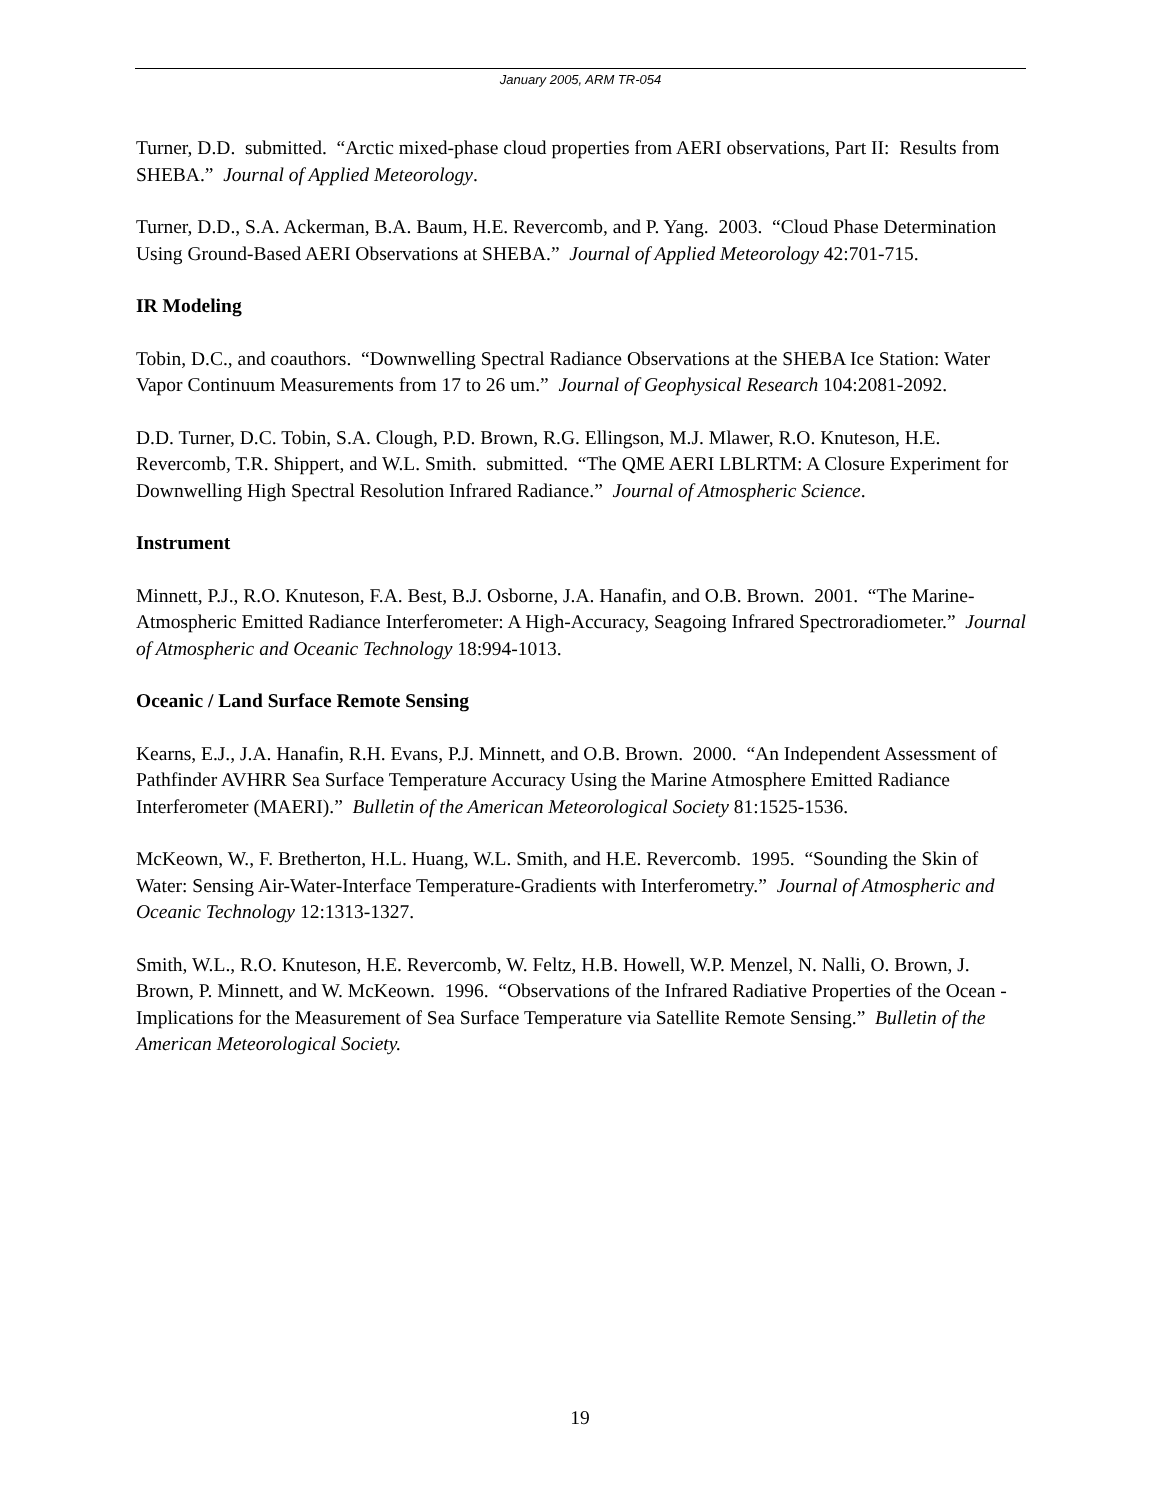January 2005, ARM TR-054
Turner, D.D. submitted. “Arctic mixed-phase cloud properties from AERI observations, Part II: Results from SHEBA.” Journal of Applied Meteorology.
Turner, D.D., S.A. Ackerman, B.A. Baum, H.E. Revercomb, and P. Yang. 2003. “Cloud Phase Determination Using Ground-Based AERI Observations at SHEBA.” Journal of Applied Meteorology 42:701-715.
IR Modeling
Tobin, D.C., and coauthors. “Downwelling Spectral Radiance Observations at the SHEBA Ice Station: Water Vapor Continuum Measurements from 17 to 26 um.” Journal of Geophysical Research 104:2081-2092.
D.D. Turner, D.C. Tobin, S.A. Clough, P.D. Brown, R.G. Ellingson, M.J. Mlawer, R.O. Knuteson, H.E. Revercomb, T.R. Shippert, and W.L. Smith. submitted. “The QME AERI LBLRTM: A Closure Experiment for Downwelling High Spectral Resolution Infrared Radiance.” Journal of Atmospheric Science.
Instrument
Minnett, P.J., R.O. Knuteson, F.A. Best, B.J. Osborne, J.A. Hanafin, and O.B. Brown. 2001. “The Marine-Atmospheric Emitted Radiance Interferometer: A High-Accuracy, Seagoing Infrared Spectroradiometer.” Journal of Atmospheric and Oceanic Technology 18:994-1013.
Oceanic / Land Surface Remote Sensing
Kearns, E.J., J.A. Hanafin, R.H. Evans, P.J. Minnett, and O.B. Brown. 2000. “An Independent Assessment of Pathfinder AVHRR Sea Surface Temperature Accuracy Using the Marine Atmosphere Emitted Radiance Interferometer (MAERI).” Bulletin of the American Meteorological Society 81:1525-1536.
McKeown, W., F. Bretherton, H.L. Huang, W.L. Smith, and H.E. Revercomb. 1995. “Sounding the Skin of Water: Sensing Air-Water-Interface Temperature-Gradients with Interferometry.” Journal of Atmospheric and Oceanic Technology 12:1313-1327.
Smith, W.L., R.O. Knuteson, H.E. Revercomb, W. Feltz, H.B. Howell, W.P. Menzel, N. Nalli, O. Brown, J. Brown, P. Minnett, and W. McKeown. 1996. “Observations of the Infrared Radiative Properties of the Ocean - Implications for the Measurement of Sea Surface Temperature via Satellite Remote Sensing.” Bulletin of the American Meteorological Society.
19